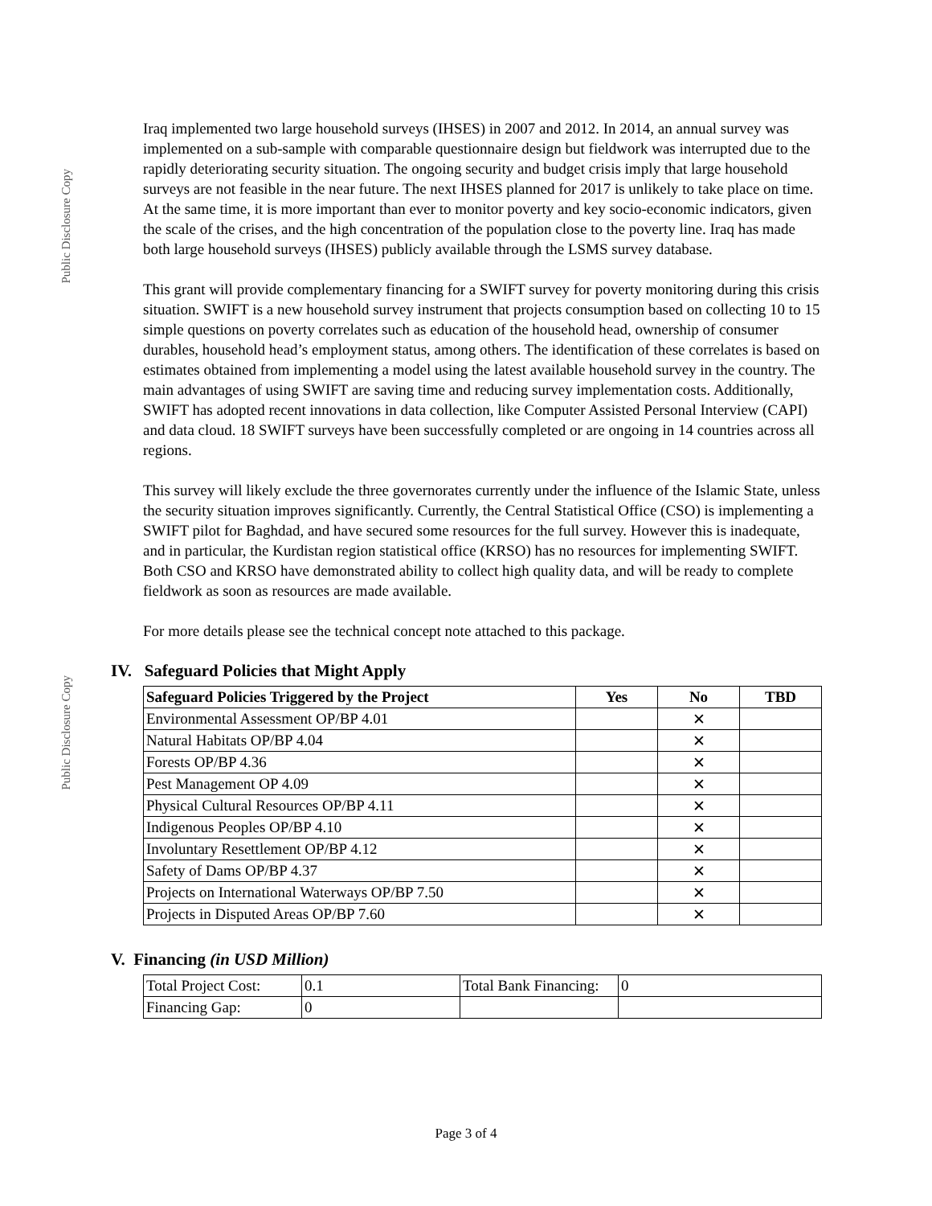Public Disclosure Copy
Public Disclosure Copy
Iraq implemented two large household surveys (IHSES) in 2007 and 2012. In 2014, an annual survey was implemented on a sub-sample with comparable questionnaire design but fieldwork was interrupted due to the rapidly deteriorating security situation. The ongoing security and budget crisis imply that large household surveys are not feasible in the near future. The next IHSES planned for 2017 is unlikely to take place on time. At the same time, it is more important than ever to monitor poverty and key socio-economic indicators, given the scale of the crises, and the high concentration of the population close to the poverty line. Iraq has made both large household surveys (IHSES) publicly available through the LSMS survey database.
This grant will provide complementary financing for a SWIFT survey for poverty monitoring during this crisis situation. SWIFT is a new household survey instrument that projects consumption based on collecting 10 to 15 simple questions on poverty correlates such as education of the household head, ownership of consumer durables, household head’s employment status, among others. The identification of these correlates is based on estimates obtained from implementing a model using the latest available household survey in the country. The main advantages of using SWIFT are saving time and reducing survey implementation costs. Additionally, SWIFT has adopted recent innovations in data collection, like Computer Assisted Personal Interview (CAPI) and data cloud. 18 SWIFT surveys have been successfully completed or are ongoing in 14 countries across all regions.
This survey will likely exclude the three governorates currently under the influence of the Islamic State, unless the security situation improves significantly. Currently, the Central Statistical Office (CSO) is implementing a SWIFT pilot for Baghdad, and have secured some resources for the full survey. However this is inadequate, and in particular, the Kurdistan region statistical office (KRSO) has no resources for implementing SWIFT. Both CSO and KRSO have demonstrated ability to collect high quality data, and will be ready to complete fieldwork as soon as resources are made available.
For more details please see the technical concept note attached to this package.
IV. Safeguard Policies that Might Apply
| Safeguard Policies Triggered by the Project | Yes | No | TBD |
| --- | --- | --- | --- |
| Environmental Assessment OP/BP 4.01 | | ✕ | |
| Natural Habitats OP/BP 4.04 | | ✕ | |
| Forests OP/BP 4.36 | | ✕ | |
| Pest Management OP 4.09 | | ✕ | |
| Physical Cultural Resources OP/BP 4.11 | | ✕ | |
| Indigenous Peoples OP/BP 4.10 | | ✕ | |
| Involuntary Resettlement OP/BP 4.12 | | ✕ | |
| Safety of Dams OP/BP 4.37 | | ✕ | |
| Projects on International Waterways OP/BP 7.50 | | ✕ | |
| Projects in Disputed Areas OP/BP 7.60 | | ✕ | |
V. Financing (in USD Million)
| Total Project Cost: | 0.1 | Total Bank Financing: | 0 |
| Financing Gap: | 0 | | |
Page 3 of 4